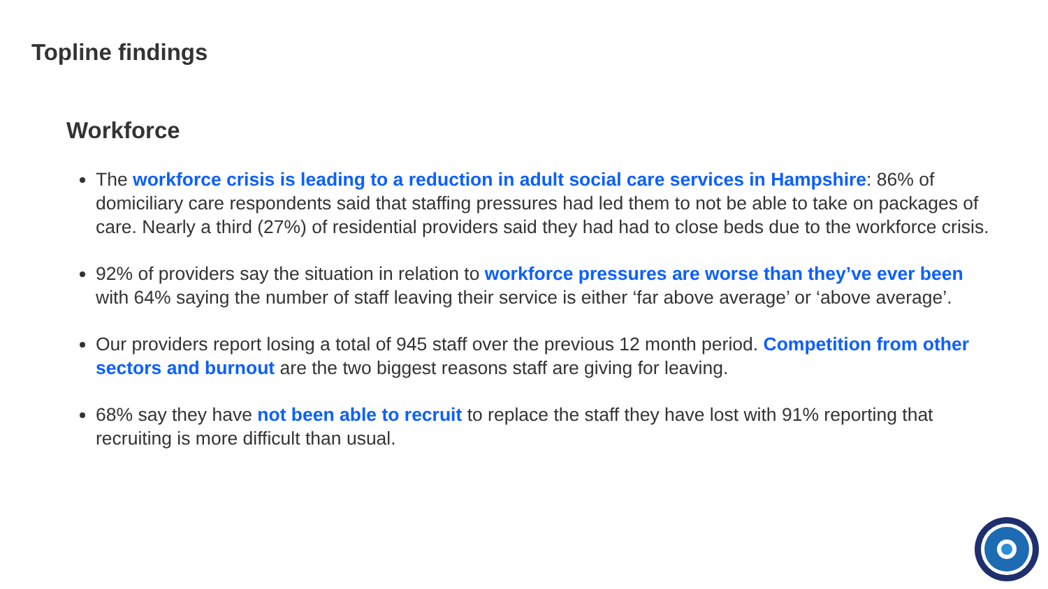Topline findings
Workforce
The workforce crisis is leading to a reduction in adult social care services in Hampshire: 86% of domiciliary care respondents said that staffing pressures had led them to not be able to take on packages of care. Nearly a third (27%) of residential providers said they had had to close beds due to the workforce crisis.
92% of providers say the situation in relation to workforce pressures are worse than they’ve ever been with 64% saying the number of staff leaving their service is either ‘far above average’ or ‘above average’.
Our providers report losing a total of 945 staff over the previous 12 month period. Competition from other sectors and burnout are the two biggest reasons staff are giving for leaving.
68% say they have not been able to recruit to replace the staff they have lost with 91% reporting that recruiting is more difficult than usual.